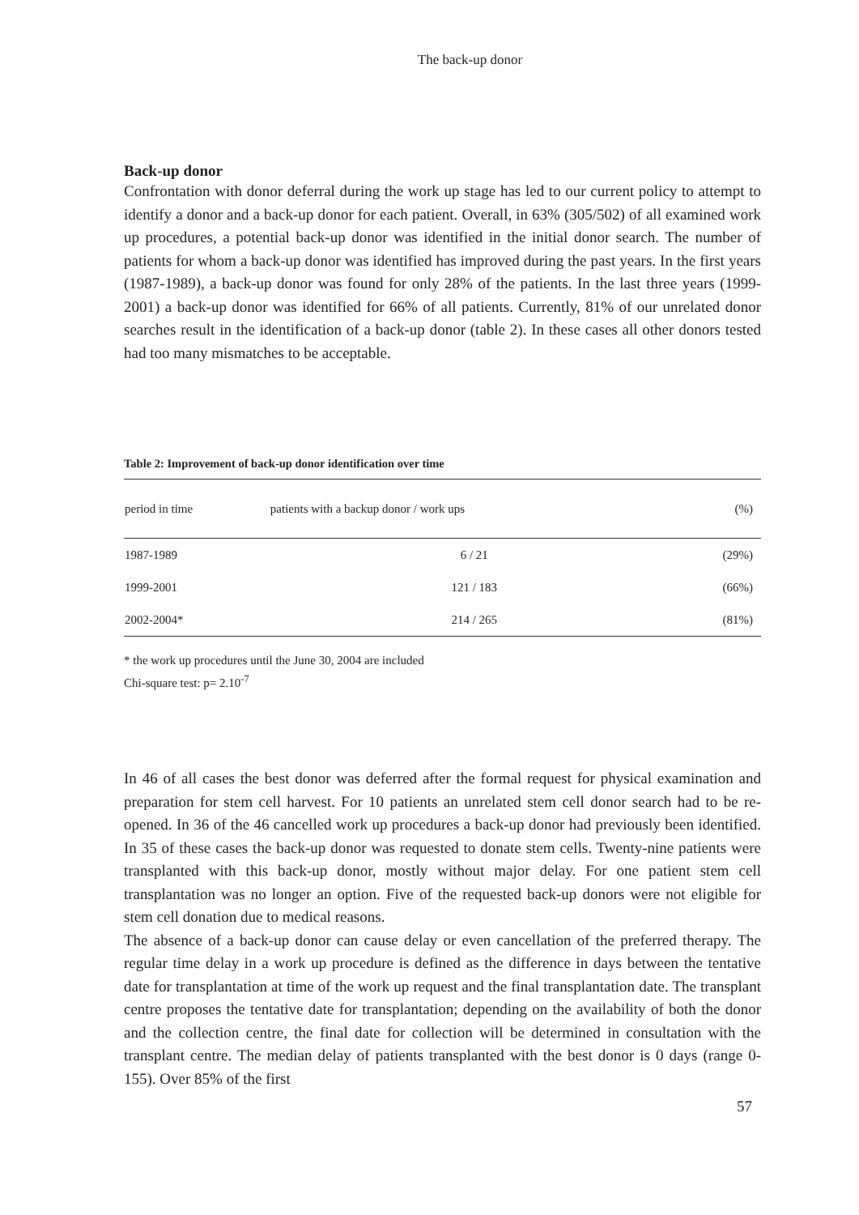The back-up donor
Back-up donor
Confrontation with donor deferral during the work up stage has led to our current policy to attempt to identify a donor and a back-up donor for each patient. Overall, in 63% (305/502) of all examined work up procedures, a potential back-up donor was identified in the initial donor search. The number of patients for whom a back-up donor was identified has improved during the past years. In the first years (1987-1989), a back-up donor was found for only 28% of the patients. In the last three years (1999-2001) a back-up donor was identified for 66% of all patients. Currently, 81% of our unrelated donor searches result in the identification of a back-up donor (table 2). In these cases all other donors tested had too many mismatches to be acceptable.
Table 2: Improvement of back-up donor identification over time
| period in time | patients with a backup donor / work ups | (%) |
| --- | --- | --- |
| 1987-1989 | 6 / 21 | (29%) |
| 1999-2001 | 121 / 183 | (66%) |
| 2002-2004* | 214 / 265 | (81%) |
* the work up procedures until the June 30, 2004 are included
Chi-square test: p= 2.10<sup>-7</sup>
In 46 of all cases the best donor was deferred after the formal request for physical examination and preparation for stem cell harvest. For 10 patients an unrelated stem cell donor search had to be re-opened. In 36 of the 46 cancelled work up procedures a back-up donor had previously been identified. In 35 of these cases the back-up donor was requested to donate stem cells. Twenty-nine patients were transplanted with this back-up donor, mostly without major delay. For one patient stem cell transplantation was no longer an option. Five of the requested back-up donors were not eligible for stem cell donation due to medical reasons.
The absence of a back-up donor can cause delay or even cancellation of the preferred therapy. The regular time delay in a work up procedure is defined as the difference in days between the tentative date for transplantation at time of the work up request and the final transplantation date. The transplant centre proposes the tentative date for transplantation; depending on the availability of both the donor and the collection centre, the final date for collection will be determined in consultation with the transplant centre. The median delay of patients transplanted with the best donor is 0 days (range 0-155). Over 85% of the first
57